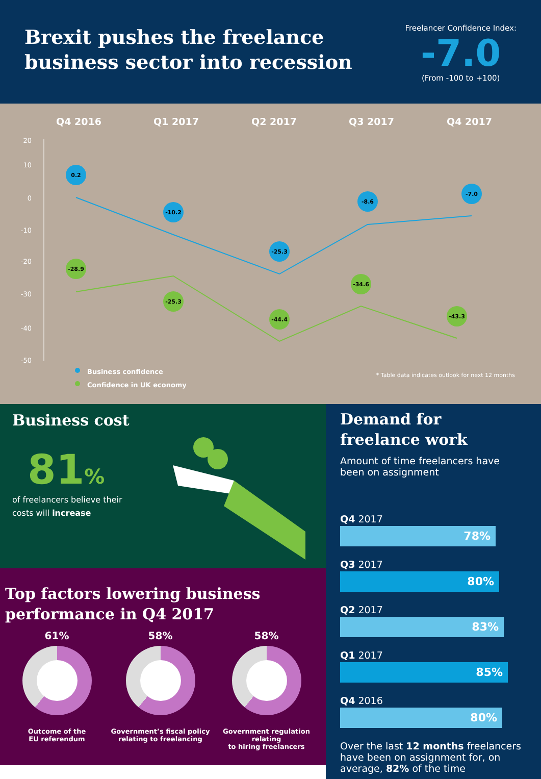Brexit pushes the freelance business sector into recession
Freelancer Confidence Index:
-7.0
(From -100 to +100)
Q4 2016
Q1 2017
Q2 2017
Q3 2017
Q4 2017
20
10
0
-10
-20
-30
-40
-50
0.2
-10.2
-25.3
-8.6
-7.0
-28.9
-25.3
-44.4
-34.6
-43.3
Business confidence
Confidence in UK economy
* Table data indicates outlook for next 12 months
Business cost
81%
of freelancers believe their
costs will increase
Top factors lowering business performance in Q4 2017
61%
Outcome of the
EU referendum
58%
Government’s fiscal policy
relating to freelancing
58%
Government regulation relating
to hiring freelancers
Demand for
freelance work
Amount of time freelancers have been on assignment
Q4 2017
78%
Q3 2017
80%
Q2 2017
83%
Q1 2017
85%
Q4 2016
80%
Over the last 12 months freelancers have been on assignment for, on average, 82% of the time